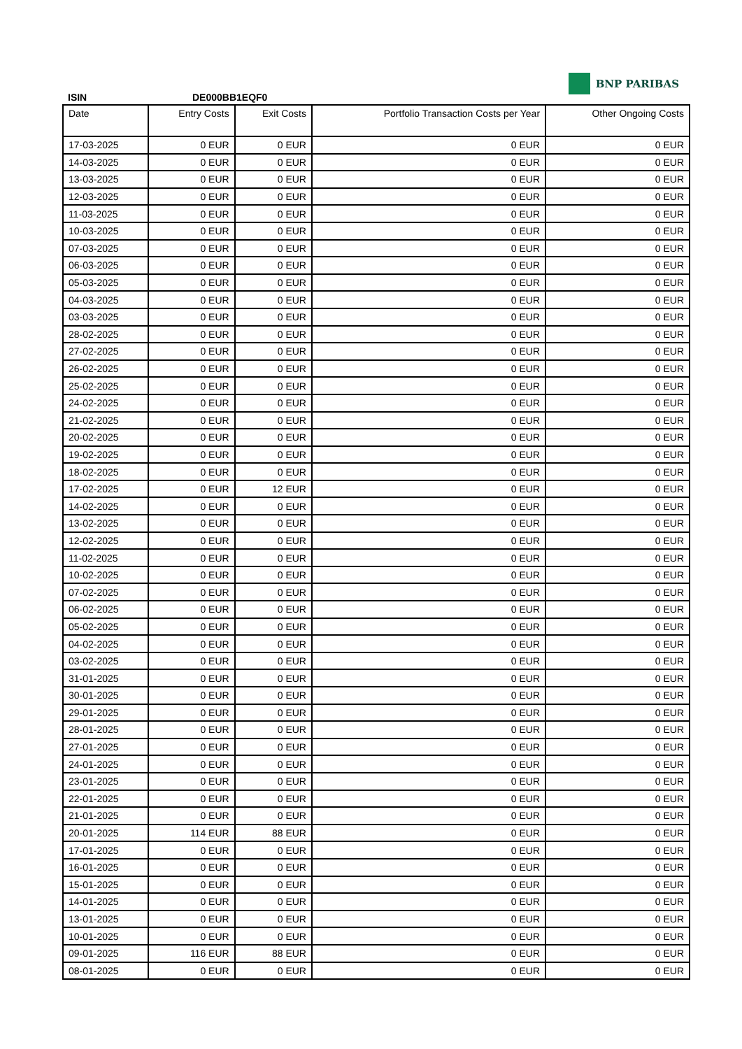BNP PARIBAS
ISIN DE000BB1EQF0
| Date | Entry Costs | Exit Costs | Portfolio Transaction Costs per Year | Other Ongoing Costs |
| --- | --- | --- | --- | --- |
| 17-03-2025 | 0 EUR | 0 EUR | 0 EUR | 0 EUR |
| 14-03-2025 | 0 EUR | 0 EUR | 0 EUR | 0 EUR |
| 13-03-2025 | 0 EUR | 0 EUR | 0 EUR | 0 EUR |
| 12-03-2025 | 0 EUR | 0 EUR | 0 EUR | 0 EUR |
| 11-03-2025 | 0 EUR | 0 EUR | 0 EUR | 0 EUR |
| 10-03-2025 | 0 EUR | 0 EUR | 0 EUR | 0 EUR |
| 07-03-2025 | 0 EUR | 0 EUR | 0 EUR | 0 EUR |
| 06-03-2025 | 0 EUR | 0 EUR | 0 EUR | 0 EUR |
| 05-03-2025 | 0 EUR | 0 EUR | 0 EUR | 0 EUR |
| 04-03-2025 | 0 EUR | 0 EUR | 0 EUR | 0 EUR |
| 03-03-2025 | 0 EUR | 0 EUR | 0 EUR | 0 EUR |
| 28-02-2025 | 0 EUR | 0 EUR | 0 EUR | 0 EUR |
| 27-02-2025 | 0 EUR | 0 EUR | 0 EUR | 0 EUR |
| 26-02-2025 | 0 EUR | 0 EUR | 0 EUR | 0 EUR |
| 25-02-2025 | 0 EUR | 0 EUR | 0 EUR | 0 EUR |
| 24-02-2025 | 0 EUR | 0 EUR | 0 EUR | 0 EUR |
| 21-02-2025 | 0 EUR | 0 EUR | 0 EUR | 0 EUR |
| 20-02-2025 | 0 EUR | 0 EUR | 0 EUR | 0 EUR |
| 19-02-2025 | 0 EUR | 0 EUR | 0 EUR | 0 EUR |
| 18-02-2025 | 0 EUR | 0 EUR | 0 EUR | 0 EUR |
| 17-02-2025 | 0 EUR | 12 EUR | 0 EUR | 0 EUR |
| 14-02-2025 | 0 EUR | 0 EUR | 0 EUR | 0 EUR |
| 13-02-2025 | 0 EUR | 0 EUR | 0 EUR | 0 EUR |
| 12-02-2025 | 0 EUR | 0 EUR | 0 EUR | 0 EUR |
| 11-02-2025 | 0 EUR | 0 EUR | 0 EUR | 0 EUR |
| 10-02-2025 | 0 EUR | 0 EUR | 0 EUR | 0 EUR |
| 07-02-2025 | 0 EUR | 0 EUR | 0 EUR | 0 EUR |
| 06-02-2025 | 0 EUR | 0 EUR | 0 EUR | 0 EUR |
| 05-02-2025 | 0 EUR | 0 EUR | 0 EUR | 0 EUR |
| 04-02-2025 | 0 EUR | 0 EUR | 0 EUR | 0 EUR |
| 03-02-2025 | 0 EUR | 0 EUR | 0 EUR | 0 EUR |
| 31-01-2025 | 0 EUR | 0 EUR | 0 EUR | 0 EUR |
| 30-01-2025 | 0 EUR | 0 EUR | 0 EUR | 0 EUR |
| 29-01-2025 | 0 EUR | 0 EUR | 0 EUR | 0 EUR |
| 28-01-2025 | 0 EUR | 0 EUR | 0 EUR | 0 EUR |
| 27-01-2025 | 0 EUR | 0 EUR | 0 EUR | 0 EUR |
| 24-01-2025 | 0 EUR | 0 EUR | 0 EUR | 0 EUR |
| 23-01-2025 | 0 EUR | 0 EUR | 0 EUR | 0 EUR |
| 22-01-2025 | 0 EUR | 0 EUR | 0 EUR | 0 EUR |
| 21-01-2025 | 0 EUR | 0 EUR | 0 EUR | 0 EUR |
| 20-01-2025 | 114 EUR | 88 EUR | 0 EUR | 0 EUR |
| 17-01-2025 | 0 EUR | 0 EUR | 0 EUR | 0 EUR |
| 16-01-2025 | 0 EUR | 0 EUR | 0 EUR | 0 EUR |
| 15-01-2025 | 0 EUR | 0 EUR | 0 EUR | 0 EUR |
| 14-01-2025 | 0 EUR | 0 EUR | 0 EUR | 0 EUR |
| 13-01-2025 | 0 EUR | 0 EUR | 0 EUR | 0 EUR |
| 10-01-2025 | 0 EUR | 0 EUR | 0 EUR | 0 EUR |
| 09-01-2025 | 116 EUR | 88 EUR | 0 EUR | 0 EUR |
| 08-01-2025 | 0 EUR | 0 EUR | 0 EUR | 0 EUR |